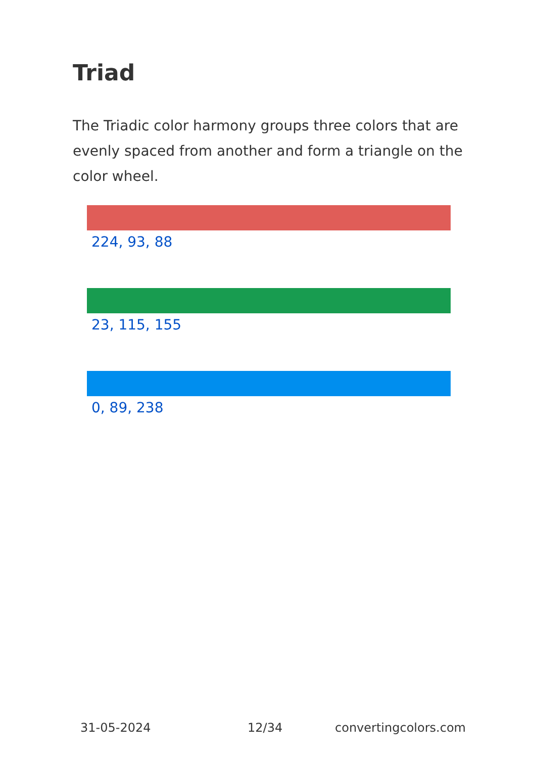Triad
The Triadic color harmony groups three colors that are evenly spaced from another and form a triangle on the color wheel.
224, 93, 88
23, 115, 155
0, 89, 238
31-05-2024 12/34 convertingcolors.com